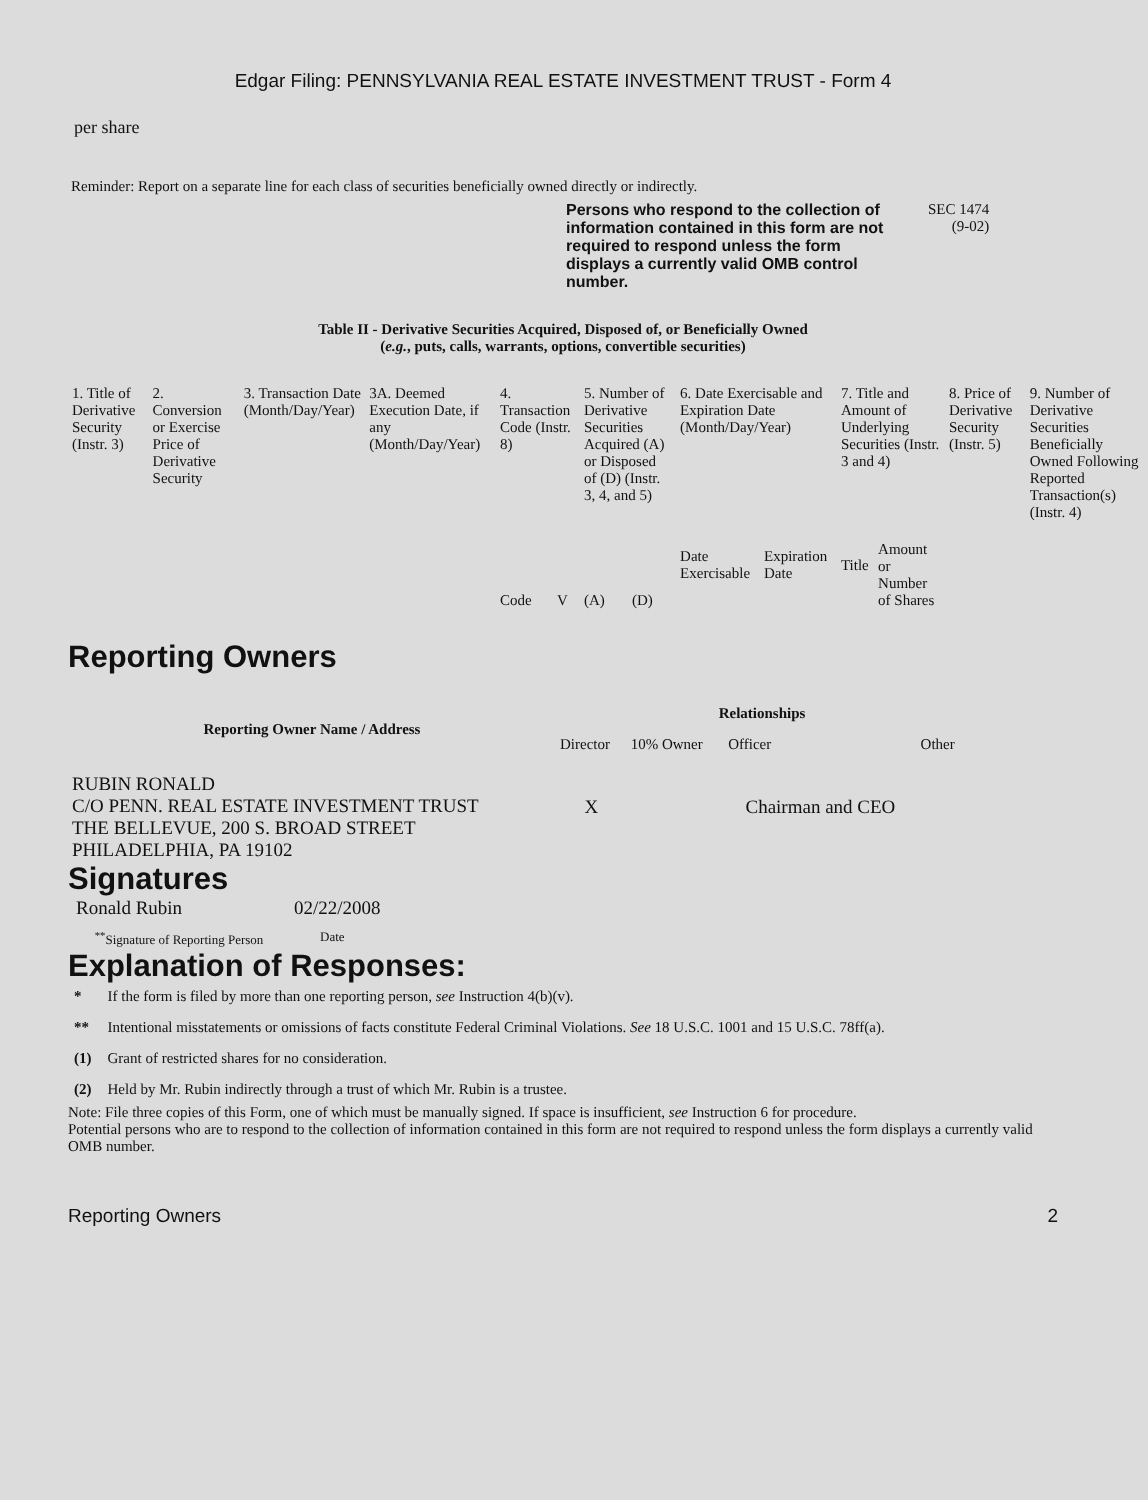Edgar Filing: PENNSYLVANIA REAL ESTATE INVESTMENT TRUST - Form 4
per share
Reminder: Report on a separate line for each class of securities beneficially owned directly or indirectly.
Persons who respond to the collection of information contained in this form are not required to respond unless the form displays a currently valid OMB control number.
SEC 1474
(9-02)
Table II - Derivative Securities Acquired, Disposed of, or Beneficially Owned
(e.g., puts, calls, warrants, options, convertible securities)
| 1. Title of Derivative Security (Instr. 3) | 2. Conversion or Exercise Price of Derivative Security | 3. Transaction Date (Month/Day/Year) | 3A. Deemed Execution Date, if any (Month/Day/Year) | 4. Transaction Code (Instr. 8) | | 5. Number of Derivative Securities Acquired (A) or Disposed of (D) (Instr. 3, 4, and 5) | | 6. Date Exercisable and Expiration Date (Month/Day/Year) | | 7. Title and Amount of Underlying Securities (Instr. 3 and 4) | | 8. Price of Derivative Security (Instr. 5) | 9. Number of Derivative Securities Beneficially Owned Following Reported Transaction(s) (Instr. 4) |
| | | | | Code | V | (A) | (D) | Date Exercisable | Expiration Date | Title | Amount or Number of Shares | | |
Reporting Owners
| Reporting Owner Name / Address | Relationships | | | |
| --- | --- | --- | --- | --- |
| | Director | 10% Owner | Officer | Other |
| RUBIN RONALD C/O PENN. REAL ESTATE INVESTMENT TRUST THE BELLEVUE, 200 S. BROAD STREET PHILADELPHIA, PA 19102 | X | | Chairman and CEO | |
Signatures
| Ronald Rubin | 02/22/2008 |
| <sup>**</sup> Signature of Reporting Person | Date |
Explanation of Responses:
| * | If the form is filed by more than one reporting person, see Instruction 4(b)(v). |
| ** | Intentional misstatements or omissions of facts constitute Federal Criminal Violations. See 18 U.S.C. 1001 and 15 U.S.C. 78ff(a). |
| (1) | Grant of restricted shares for no consideration. |
| (2) | Held by Mr. Rubin indirectly through a trust of which Mr. Rubin is a trustee. |
Note: File three copies of this Form, one of which must be manually signed. If space is insufficient, see Instruction 6 for procedure.
Potential persons who are to respond to the collection of information contained in this form are not required to respond unless the form displays a currently valid OMB number.
Reporting Owners 2